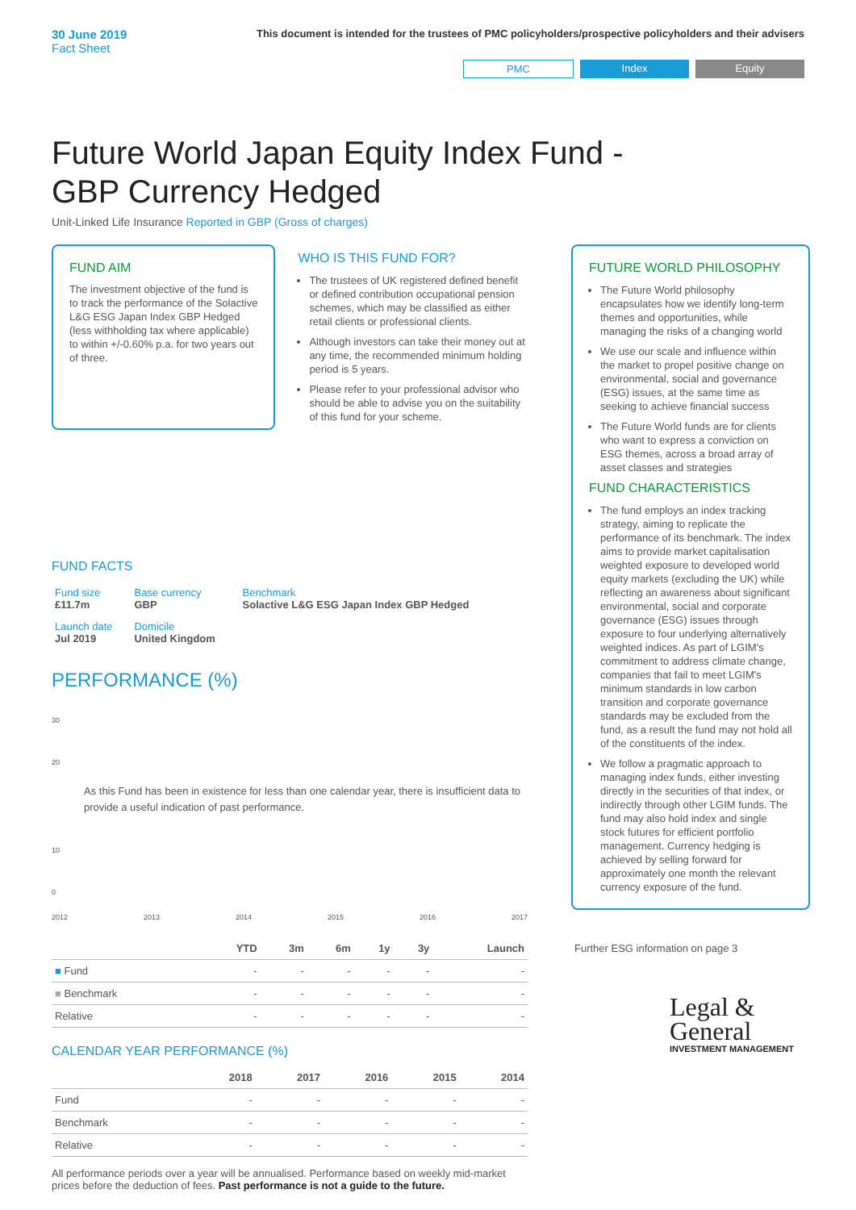30 June 2019
Fact Sheet
This document is intended for the trustees of PMC policyholders/prospective policyholders and their advisers
PMC Index Equity
Future World Japan Equity Index Fund - GBP Currency Hedged
Unit-Linked Life Insurance Reported in GBP (Gross of charges)
FUND AIM
The investment objective of the fund is to track the performance of the Solactive L&G ESG Japan Index GBP Hedged (less withholding tax where applicable) to within +/-0.60% p.a. for two years out of three.
WHO IS THIS FUND FOR?
The trustees of UK registered defined benefit or defined contribution occupational pension schemes, which may be classified as either retail clients or professional clients.
Although investors can take their money out at any time, the recommended minimum holding period is 5 years.
Please refer to your professional advisor who should be able to advise you on the suitability of this fund for your scheme.
FUND FACTS
| Fund size £11.7m | Base currency GBP | Benchmark Solactive L&G ESG Japan Index GBP Hedged |
| Launch date Jul 2019 | Domicile United Kingdom | |
PERFORMANCE (%)
30
20 As this Fund has been in existence for less than one calendar year, there is insufficient data to provide a useful indication of past performance.
10
0
2012 2013 2014 2015 2016 2017
| | YTD | 3m | 6m | 1y | 3y | Launch |
| --- | --- | --- | --- | --- | --- | --- |
| ■ Fund | - | - | - | - | - | - |
| ■ Benchmark | - | - | - | - | - | - |
| Relative | - | - | - | - | - | - |
CALENDAR YEAR PERFORMANCE (%)
| | 2018 | 2017 | 2016 | 2015 | 2014 |
| --- | --- | --- | --- | --- | --- |
| Fund | - | - | - | - | - |
| Benchmark | - | - | - | - | - |
| Relative | - | - | - | - | - |
All performance periods over a year will be annualised. Performance based on weekly mid-market prices before the deduction of fees. Past performance is not a guide to the future.
FUTURE WORLD PHILOSOPHY
The Future World philosophy encapsulates how we identify long-term themes and opportunities, while managing the risks of a changing world
We use our scale and influence within the market to propel positive change on environmental, social and governance (ESG) issues, at the same time as seeking to achieve financial success
The Future World funds are for clients who want to express a conviction on ESG themes, across a broad array of asset classes and strategies
FUND CHARACTERISTICS
The fund employs an index tracking strategy, aiming to replicate the performance of its benchmark. The index aims to provide market capitalisation weighted exposure to developed world equity markets (excluding the UK) while reflecting an awareness about significant environmental, social and corporate governance (ESG) issues through exposure to four underlying alternatively weighted indices. As part of LGIM's commitment to address climate change, companies that fail to meet LGIM's minimum standards in low carbon transition and corporate governance standards may be excluded from the fund, as a result the fund may not hold all of the constituents of the index.
We follow a pragmatic approach to managing index funds, either investing directly in the securities of that index, or indirectly through other LGIM funds. The fund may also hold index and single stock futures for efficient portfolio management. Currency hedging is achieved by selling forward for approximately one month the relevant currency exposure of the fund.
Further ESG information on page 3
Legal &
General
INVESTMENT MANAGEMENT